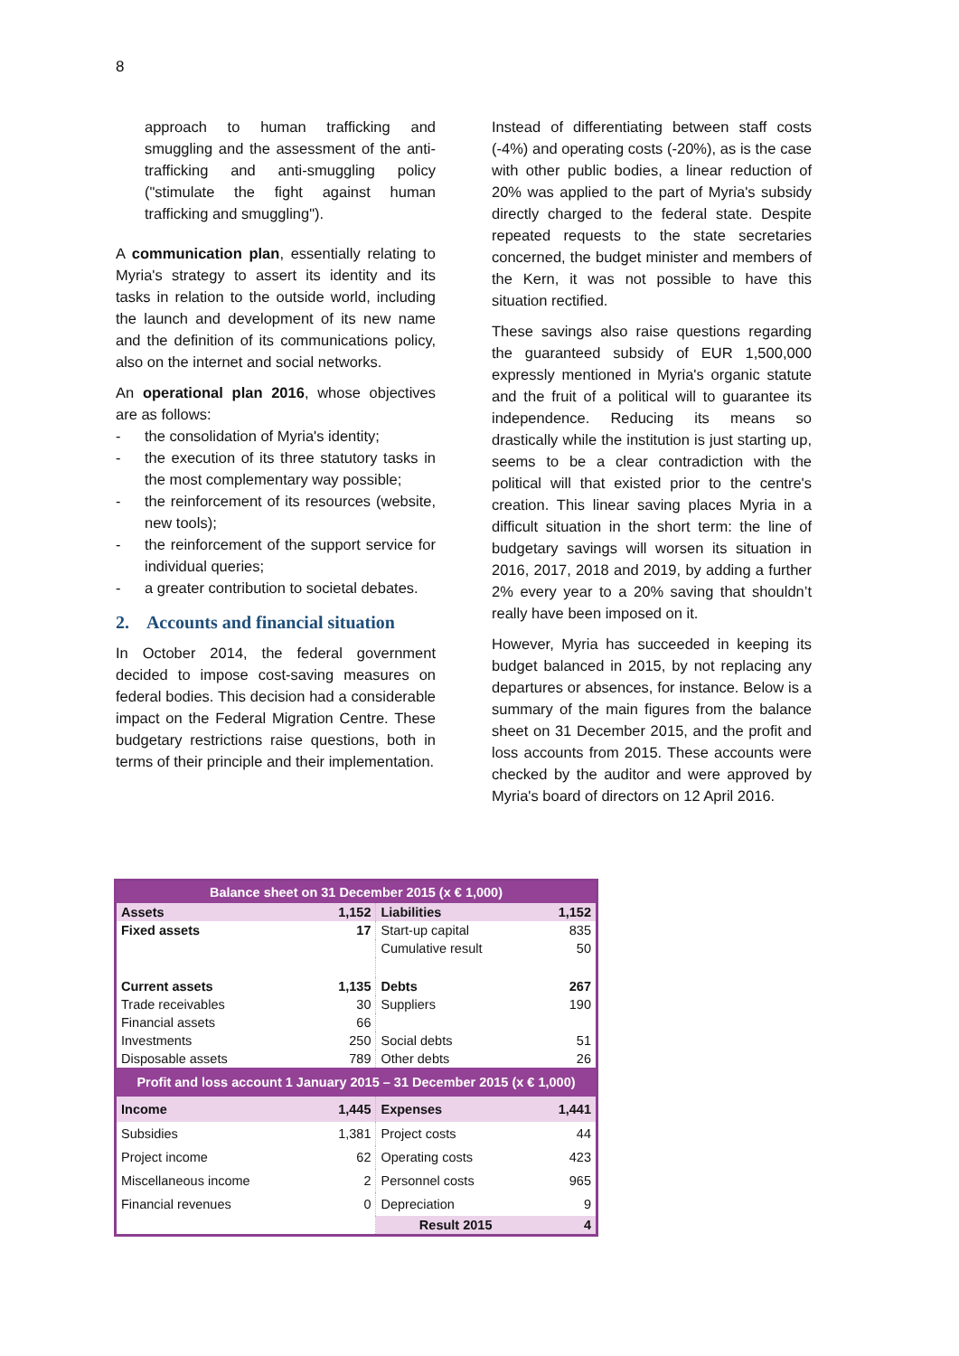8
approach to human trafficking and smuggling and the assessment of the anti-trafficking and anti-smuggling policy ("stimulate the fight against human trafficking and smuggling").
A communication plan, essentially relating to Myria's strategy to assert its identity and its tasks in relation to the outside world, including the launch and development of its new name and the definition of its communications policy, also on the internet and social networks.
An operational plan 2016, whose objectives are as follows:
- the consolidation of Myria's identity;
- the execution of its three statutory tasks in the most complementary way possible;
- the reinforcement of its resources (website, new tools);
- the reinforcement of the support service for individual queries;
- a greater contribution to societal debates.
2. Accounts and financial situation
In October 2014, the federal government decided to impose cost-saving measures on federal bodies. This decision had a considerable impact on the Federal Migration Centre. These budgetary restrictions raise questions, both in terms of their principle and their implementation.
Instead of differentiating between staff costs (-4%) and operating costs (-20%), as is the case with other public bodies, a linear reduction of 20% was applied to the part of Myria's subsidy directly charged to the federal state. Despite repeated requests to the state secretaries concerned, the budget minister and members of the Kern, it was not possible to have this situation rectified.
These savings also raise questions regarding the guaranteed subsidy of EUR 1,500,000 expressly mentioned in Myria's organic statute and the fruit of a political will to guarantee its independence. Reducing its means so drastically while the institution is just starting up, seems to be a clear contradiction with the political will that existed prior to the centre's creation. This linear saving places Myria in a difficult situation in the short term: the line of budgetary savings will worsen its situation in 2016, 2017, 2018 and 2019, by adding a further 2% every year to a 20% saving that shouldn’t really have been imposed on it.
However, Myria has succeeded in keeping its budget balanced in 2015, by not replacing any departures or absences, for instance. Below is a summary of the main figures from the balance sheet on 31 December 2015, and the profit and loss accounts from 2015. These accounts were checked by the auditor and were approved by Myria's board of directors on 12 April 2016.
| Balance sheet on 31 December 2015 (x € 1,000) | | | |
| Assets | 1,152 | Liabilities | 1,152 |
| Fixed assets | 17 | Start-up capital | 835 |
| | | Cumulative result | 50 |
| Current assets | 1,135 | Debts | 267 |
| Trade receivables | 30 | Suppliers | 190 |
| Financial assets | 66 | | |
| Investments | 250 | Social debts | 51 |
| Disposable assets | 789 | Other debts | 26 |
| Profit and loss account 1 January 2015 – 31 December 2015 (x € 1,000) | | | |
| Income | 1,445 | Expenses | 1,441 |
| Subsidies | 1,381 | Project costs | 44 |
| Project income | 62 | Operating costs | 423 |
| Miscellaneous income | 2 | Personnel costs | 965 |
| Financial revenues | 0 | Depreciation | 9 |
| | | Result 2015 | 4 |